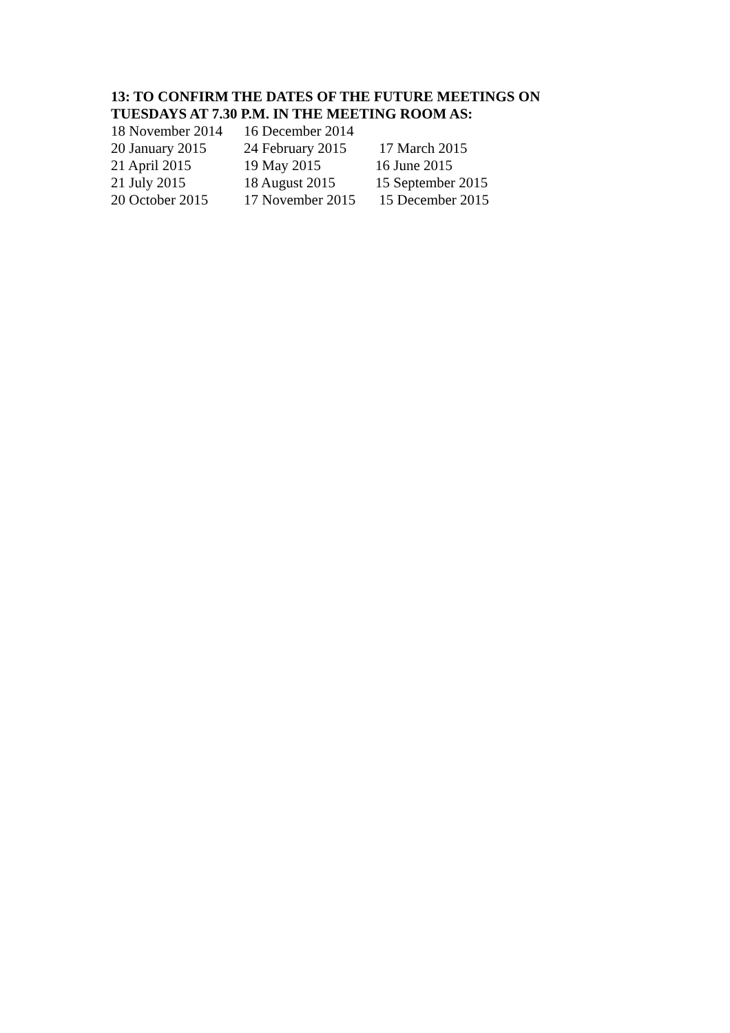13: TO CONFIRM THE DATES OF THE FUTURE MEETINGS ON
TUESDAYS AT 7.30 P.M. IN THE MEETING ROOM AS:
18 November 2014 16 December 2014
20 January 2015 24 February 2015 17 March 2015
21 April 2015 19 May 2015 16 June 2015
21 July 2015 18 August 2015 15 September 2015
20 October 2015 17 November 2015 15 December 2015